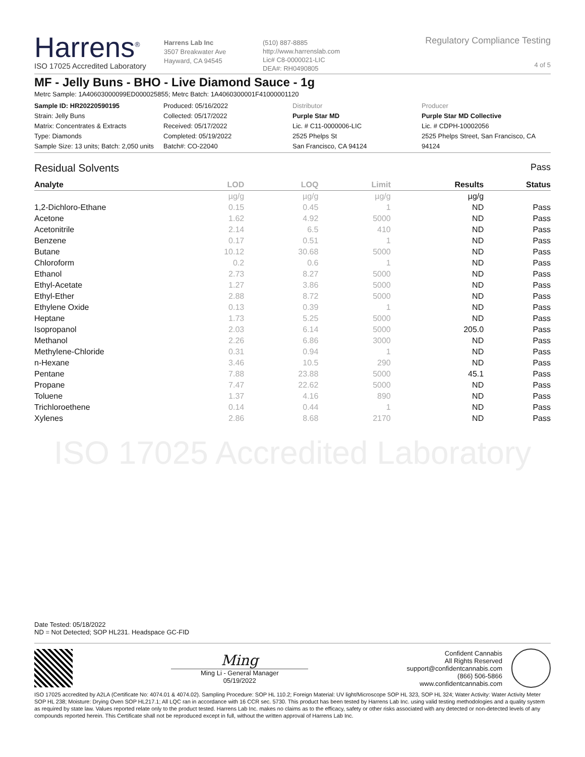Harrens<sup>®</sup>
ISO 17025 Accredited Laboratory
Harrens Lab Inc
3507 Breakwater Ave
Hayward, CA 94545
(510) 887-8885
http://www.harrenslab.com
Lic# C8-0000021-LIC
DEA#: RH0490805
Regulatory Compliance Testing
4 of 5
MF - Jelly Buns - BHO - Live Diamond Sauce - 1g
Metrc Sample: 1A40603000099ED000025855; Metrc Batch: 1A4060300001F41000001120
Sample ID: HR20220590195
Strain: Jelly Buns
Matrix: Concentrates & Extracts
Type: Diamonds
Sample Size: 13 units; Batch: 2,050 units
Produced: 05/16/2022
Collected: 05/17/2022
Received: 05/17/2022
Completed: 05/19/2022
Batch#: CO-22040
Distributor
Purple Star MD
Lic. # C11-0000006-LIC
2525 Phelps St
San Francisco, CA 94124
Producer
Purple Star MD Collective
Lic. # CDPH-10002056
2525 Phelps Street, San Francisco, CA 94124
Residual Solvents Pass
| Analyte | LOD | LOQ | Limit | Results | Status |
| --- | --- | --- | --- | --- | --- |
| | µg/g | µg/g | µg/g | µg/g | |
| 1,2-Dichloro-Ethane | 0.15 | 0.45 | 1 | ND | Pass |
| Acetone | 1.62 | 4.92 | 5000 | ND | Pass |
| Acetonitrile | 2.14 | 6.5 | 410 | ND | Pass |
| Benzene | 0.17 | 0.51 | 1 | ND | Pass |
| Butane | 10.12 | 30.68 | 5000 | ND | Pass |
| Chloroform | 0.2 | 0.6 | 1 | ND | Pass |
| Ethanol | 2.73 | 8.27 | 5000 | ND | Pass |
| Ethyl-Acetate | 1.27 | 3.86 | 5000 | ND | Pass |
| Ethyl-Ether | 2.88 | 8.72 | 5000 | ND | Pass |
| Ethylene Oxide | 0.13 | 0.39 | 1 | ND | Pass |
| Heptane | 1.73 | 5.25 | 5000 | ND | Pass |
| Isopropanol | 2.03 | 6.14 | 5000 | 205.0 | Pass |
| Methanol | 2.26 | 6.86 | 3000 | ND | Pass |
| Methylene-Chloride | 0.31 | 0.94 | 1 | ND | Pass |
| n-Hexane | 3.46 | 10.5 | 290 | ND | Pass |
| Pentane | 7.88 | 23.88 | 5000 | 45.1 | Pass |
| Propane | 7.47 | 22.62 | 5000 | ND | Pass |
| Toluene | 1.37 | 4.16 | 890 | ND | Pass |
| Trichloroethene | 0.14 | 0.44 | 1 | ND | Pass |
| Xylenes | 2.86 | 8.68 | 2170 | ND | Pass |
ISO 17025 Accredited Laboratory
Date Tested: 05/18/2022
ND = Not Detected; SOP HL231. Headspace GC-FID
Ming
Ming Li - General Manager
05/19/2022
Confident Cannabis
All Rights Reserved
support@confidentcannabis.com
(866) 506-5866
www.confidentcannabis.com
ISO 17025 accredited by A2LA (Certificate No: 4074.01 & 4074.02). Sampling Procedure: SOP HL 110.2; Foreign Material: UV light/Microscope SOP HL 323, SOP HL 324; Water Activity: Water Activity Meter SOP HL 238; Moisture: Drying Oven SOP HL217.1; All LQC ran in accordance with 16 CCR sec. 5730. This product has been tested by Harrens Lab Inc. using valid testing methodologies and a quality system as required by state law. Values reported relate only to the product tested. Harrens Lab Inc. makes no claims as to the efficacy, safety or other risks associated with any detected or non-detected levels of any compounds reported herein. This Certificate shall not be reproduced except in full, without the written approval of Harrens Lab Inc.